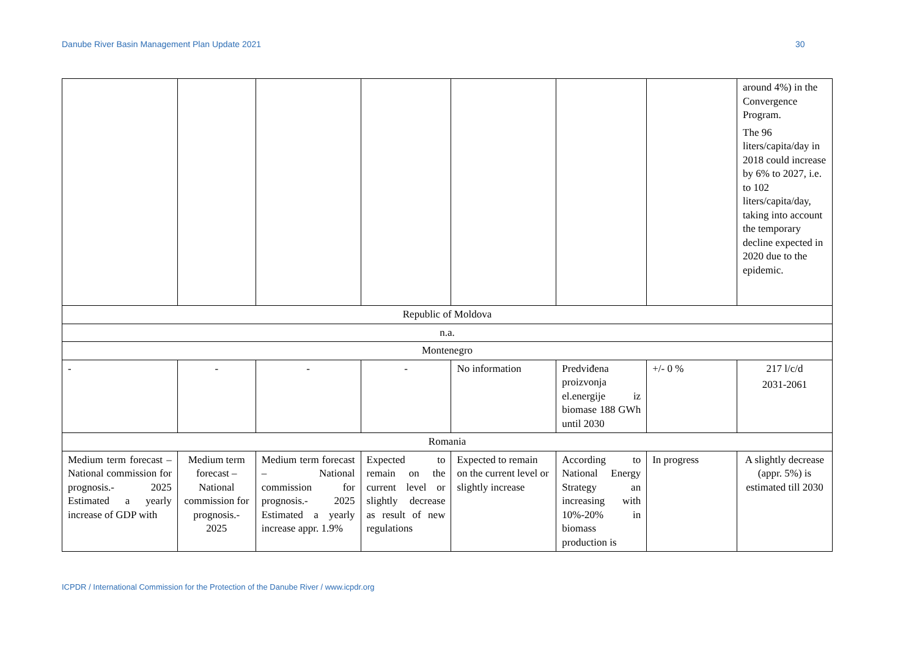Danube River Basin Management Plan Update 2021 30
| | | | | | | | around 4%) in the Convergence Program. The 96 liters/capita/day in 2018 could increase by 6% to 2027, i.e. to 102 liters/capita/day, taking into account the temporary decline expected in 2020 due to the epidemic. |
| Republic of Moldova | | | | | | | |
| n.a. | | | | | | | |
| Montenegro | | | | | | | |
| - | - | - | - | No information | Predviđena proizvonja el.energije iz biomase 188 GWh until 2030 | +/- 0 % | 217 l/c/d 2031-2061 |
| Romania | | | | | | | |
| Medium term forecast – National commission for prognosis.- 2025 Estimated a yearly increase of GDP with | Medium term forecast – National commission for prognosis.- 2025 | Medium term forecast – National commission for prognosis.- 2025 Estimated a yearly increase appr. 1.9% | Expected to remain on the current level or slightly decrease as result of new regulations | Expected to remain on the current level or slightly increase | According to National Energy Strategy an increasing with 10%-20% in biomass production is | In progress | A slightly decrease (appr. 5%) is estimated till 2030 |
ICPDR / International Commission for the Protection of the Danube River / www.icpdr.org